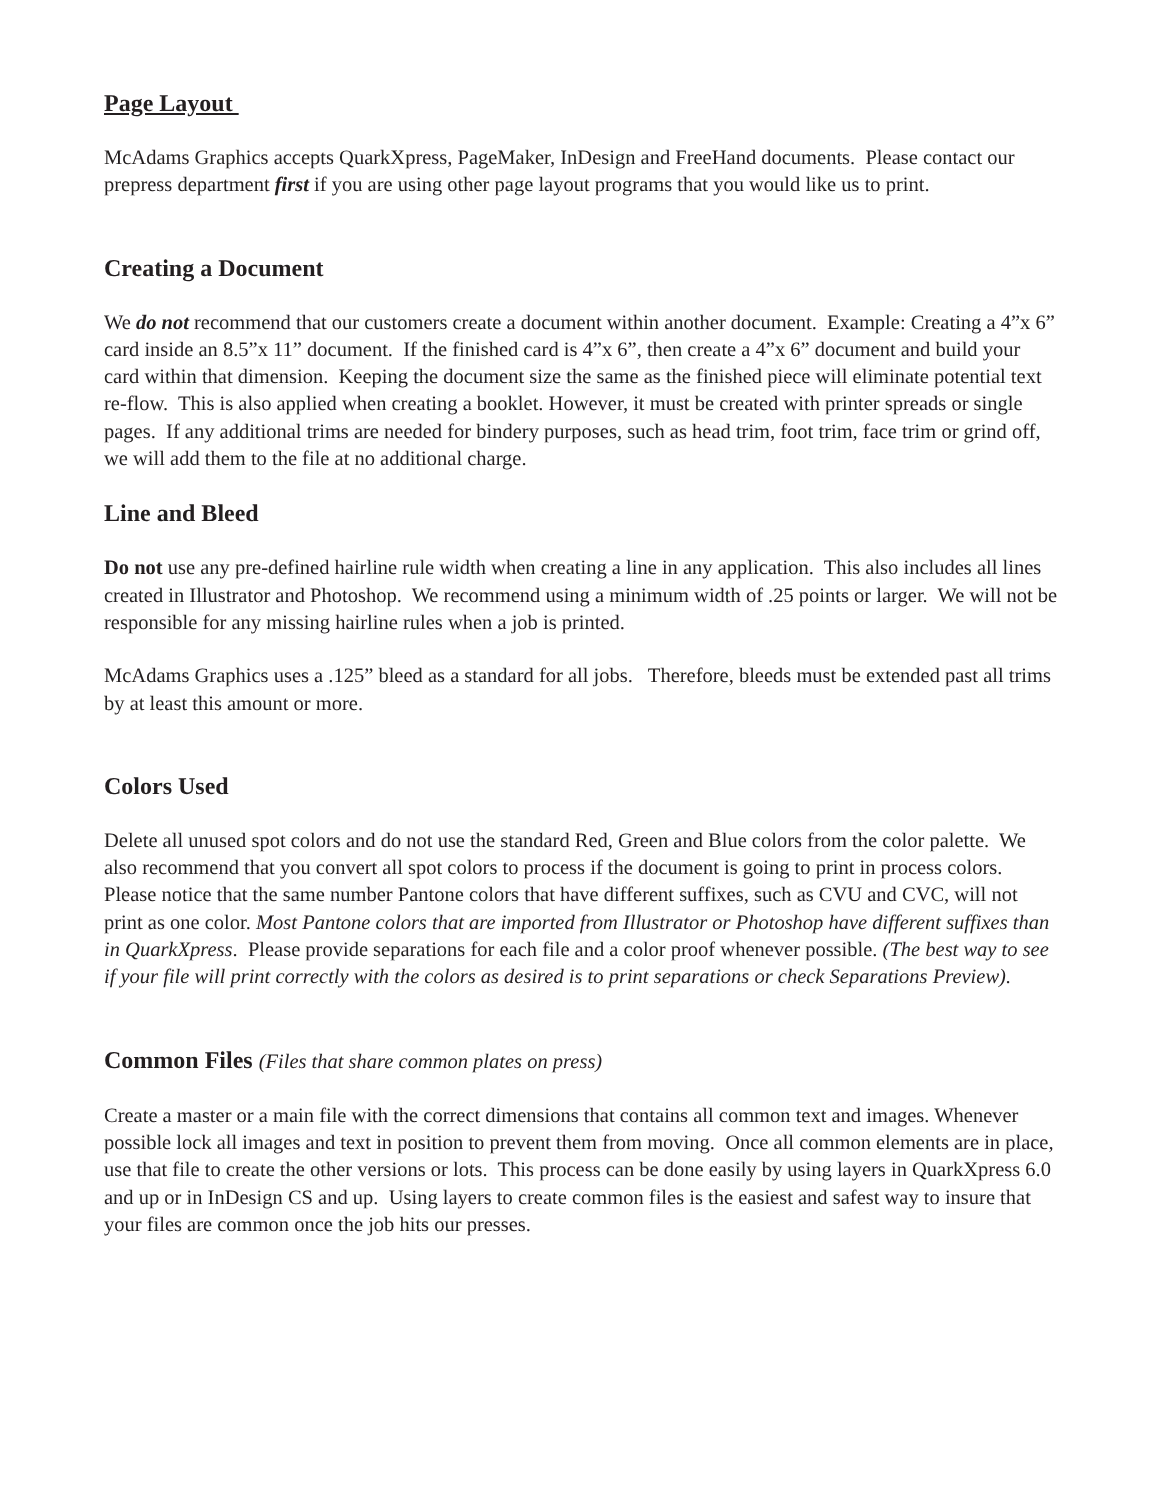Page Layout
McAdams Graphics accepts QuarkXpress, PageMaker, InDesign and FreeHand documents. Please contact our prepress department first if you are using other page layout programs that you would like us to print.
Creating a Document
We do not recommend that our customers create a document within another document. Example: Creating a 4”x 6” card inside an 8.5”x 11” document. If the finished card is 4”x 6”, then create a 4”x 6” document and build your card within that dimension. Keeping the document size the same as the finished piece will eliminate potential text re-flow. This is also applied when creating a booklet. However, it must be created with printer spreads or single pages. If any additional trims are needed for bindery purposes, such as head trim, foot trim, face trim or grind off, we will add them to the file at no additional charge.
Line and Bleed
Do not use any pre-defined hairline rule width when creating a line in any application. This also includes all lines created in Illustrator and Photoshop. We recommend using a minimum width of .25 points or larger. We will not be responsible for any missing hairline rules when a job is printed.
McAdams Graphics uses a .125” bleed as a standard for all jobs. Therefore, bleeds must be extended past all trims by at least this amount or more.
Colors Used
Delete all unused spot colors and do not use the standard Red, Green and Blue colors from the color palette. We also recommend that you convert all spot colors to process if the document is going to print in process colors. Please notice that the same number Pantone colors that have different suffixes, such as CVU and CVC, will not print as one color. Most Pantone colors that are imported from Illustrator or Photoshop have different suffixes than in QuarkXpress. Please provide separations for each file and a color proof whenever possible. (The best way to see if your file will print correctly with the colors as desired is to print separations or check Separations Preview).
Common Files (Files that share common plates on press)
Create a master or a main file with the correct dimensions that contains all common text and images. Whenever possible lock all images and text in position to prevent them from moving. Once all common elements are in place, use that file to create the other versions or lots. This process can be done easily by using layers in QuarkXpress 6.0 and up or in InDesign CS and up. Using layers to create common files is the easiest and safest way to insure that your files are common once the job hits our presses.